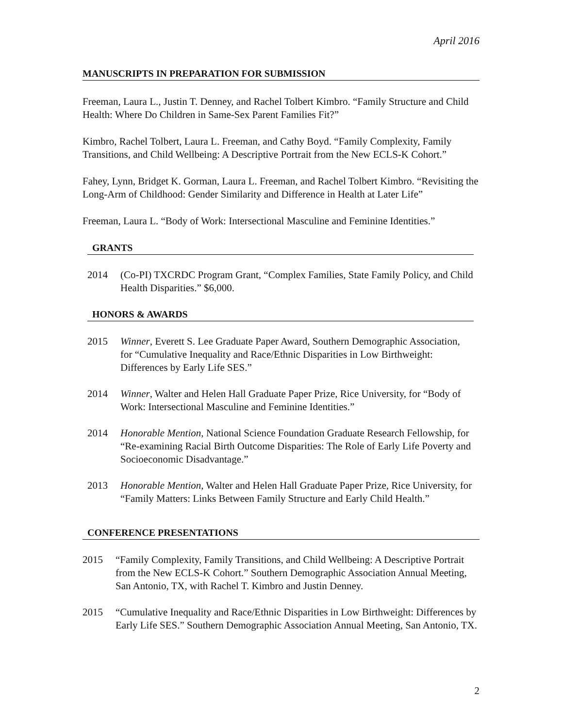April 2016
MANUSCRIPTS IN PREPARATION FOR SUBMISSION
Freeman, Laura L., Justin T. Denney, and Rachel Tolbert Kimbro. “Family Structure and Child Health: Where Do Children in Same-Sex Parent Families Fit?”
Kimbro, Rachel Tolbert, Laura L. Freeman, and Cathy Boyd. “Family Complexity, Family Transitions, and Child Wellbeing: A Descriptive Portrait from the New ECLS-K Cohort.”
Fahey, Lynn, Bridget K. Gorman, Laura L. Freeman, and Rachel Tolbert Kimbro. “Revisiting the Long-Arm of Childhood: Gender Similarity and Difference in Health at Later Life”
Freeman, Laura L. “Body of Work: Intersectional Masculine and Feminine Identities.”
GRANTS
2014 (Co-PI) TXCRDC Program Grant, “Complex Families, State Family Policy, and Child Health Disparities.” $6,000.
HONORS & AWARDS
2015 Winner, Everett S. Lee Graduate Paper Award, Southern Demographic Association, for “Cumulative Inequality and Race/Ethnic Disparities in Low Birthweight: Differences by Early Life SES.”
2014 Winner, Walter and Helen Hall Graduate Paper Prize, Rice University, for “Body of Work: Intersectional Masculine and Feminine Identities.”
2014 Honorable Mention, National Science Foundation Graduate Research Fellowship, for “Re-examining Racial Birth Outcome Disparities: The Role of Early Life Poverty and Socioeconomic Disadvantage.”
2013 Honorable Mention, Walter and Helen Hall Graduate Paper Prize, Rice University, for “Family Matters: Links Between Family Structure and Early Child Health.”
CONFERENCE PRESENTATIONS
2015 “Family Complexity, Family Transitions, and Child Wellbeing: A Descriptive Portrait from the New ECLS-K Cohort.” Southern Demographic Association Annual Meeting, San Antonio, TX, with Rachel T. Kimbro and Justin Denney.
2015 “Cumulative Inequality and Race/Ethnic Disparities in Low Birthweight: Differences by Early Life SES.” Southern Demographic Association Annual Meeting, San Antonio, TX.
2